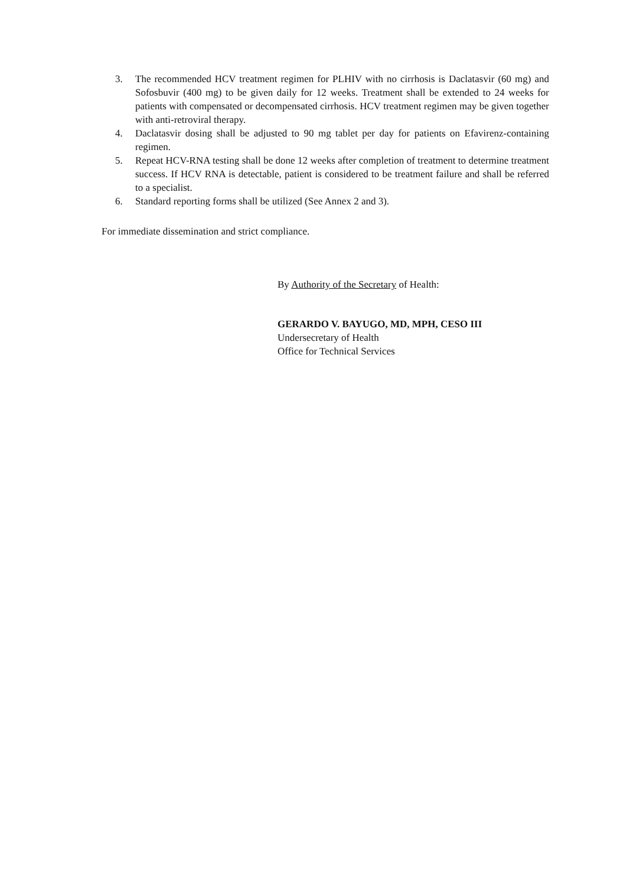3. The recommended HCV treatment regimen for PLHIV with no cirrhosis is Daclatasvir (60 mg) and Sofosbuvir (400 mg) to be given daily for 12 weeks. Treatment shall be extended to 24 weeks for patients with compensated or decompensated cirrhosis. HCV treatment regimen may be given together with anti-retroviral therapy.
4. Daclatasvir dosing shall be adjusted to 90 mg tablet per day for patients on Efavirenz-containing regimen.
5. Repeat HCV-RNA testing shall be done 12 weeks after completion of treatment to determine treatment success. If HCV RNA is detectable, patient is considered to be treatment failure and shall be referred to a specialist.
6. Standard reporting forms shall be utilized (See Annex 2 and 3).
For immediate dissemination and strict compliance.
By Authority of the Secretary of Health:
GERARDO V. BAYUGO, MD, MPH, CESO III
Undersecretary of Health
Office for Technical Services